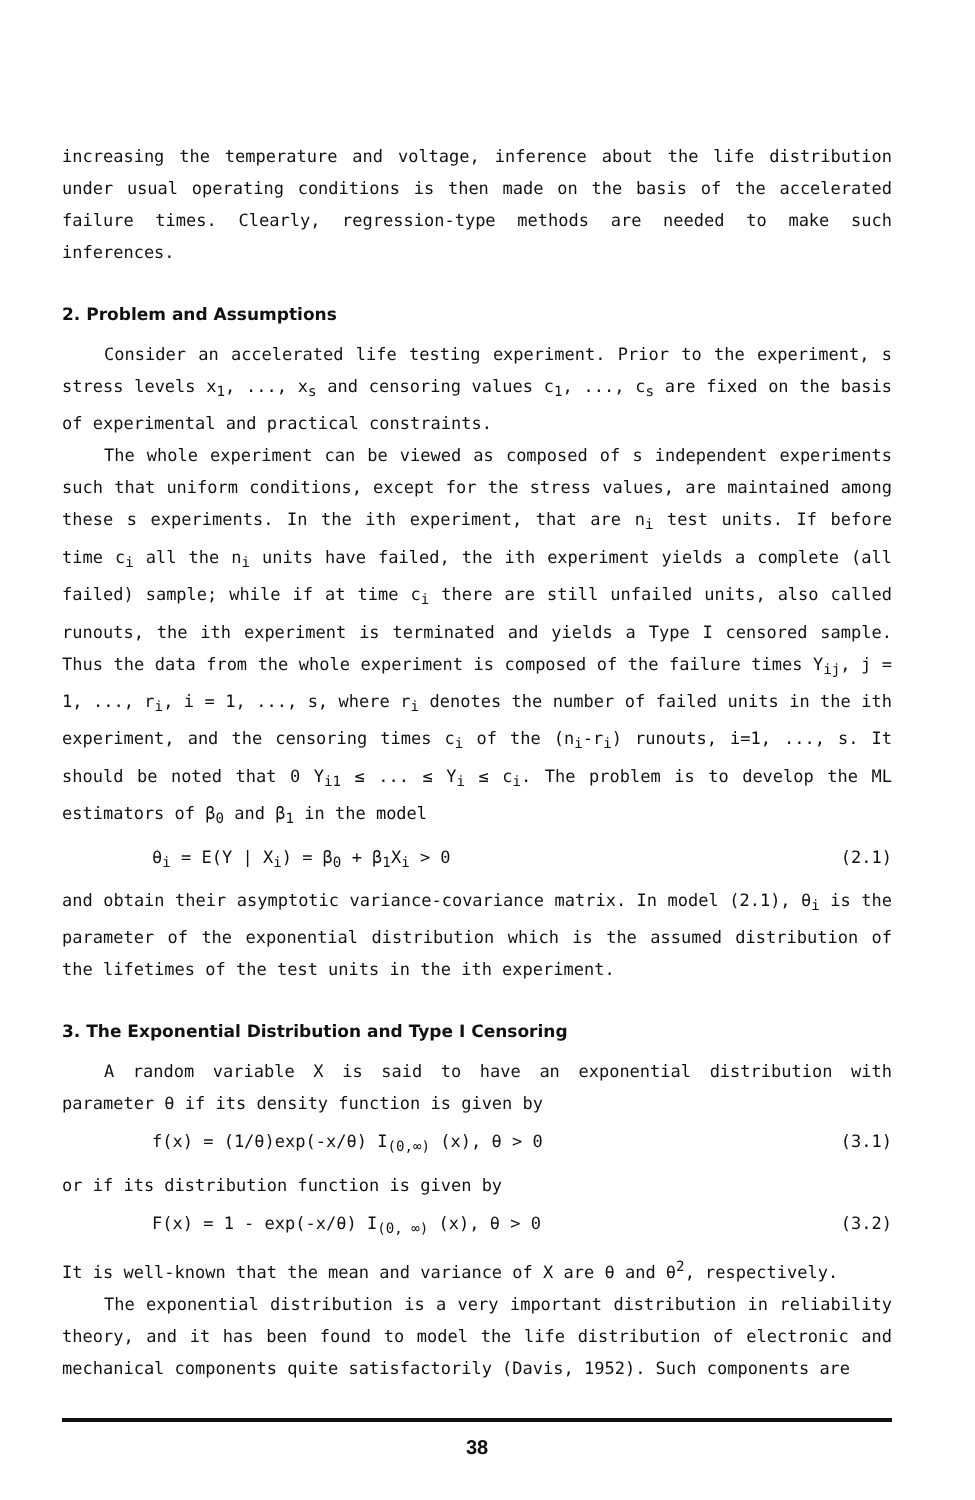increasing the temperature and voltage, inference about the life distribution under usual operating conditions is then made on the basis of the accelerated failure times. Clearly, regression-type methods are needed to make such inferences.
2. Problem and Assumptions
Consider an accelerated life testing experiment. Prior to the experiment, s stress levels x<sub>1</sub>, ..., x<sub>s</sub> and censoring values c<sub>1</sub>, ..., c<sub>s</sub> are fixed on the basis of experimental and practical constraints.
The whole experiment can be viewed as composed of s independent experiments such that uniform conditions, except for the stress values, are maintained among these s experiments. In the ith experiment, that are n<sub>i</sub> test units. If before time c<sub>i</sub> all the n<sub>i</sub> units have failed, the ith experiment yields a complete (all failed) sample; while if at time c<sub>i</sub> there are still unfailed units, also called runouts, the ith experiment is terminated and yields a Type I censored sample. Thus the data from the whole experiment is composed of the failure times Y<sub>ij</sub>, j = 1, ..., r<sub>i</sub>, i = 1, ..., s, where r<sub>i</sub> denotes the number of failed units in the ith experiment, and the censoring times c<sub>i</sub> of the (n<sub>i</sub>-r<sub>i</sub>) runouts, i=1, ..., s. It should be noted that 0 Y<sub>i1</sub> ≤ ... ≤ Y<sub>i</sub> ≤ c<sub>i</sub>. The problem is to develop the ML estimators of β<sub>0</sub> and β<sub>1</sub> in the model
θ<sub>i</sub> = E(Y | X<sub>i</sub>) = β<sub>0</sub> + β<sub>1</sub>X<sub>i</sub> > 0 (2.1)
and obtain their asymptotic variance-covariance matrix. In model (2.1), θ<sub>i</sub> is the parameter of the exponential distribution which is the assumed distribution of the lifetimes of the test units in the ith experiment.
3. The Exponential Distribution and Type I Censoring
A random variable X is said to have an exponential distribution with parameter θ if its density function is given by
f(x) = (1/θ)exp(-x/θ) I<sub>(0,∞)</sub> (x), θ > 0 (3.1)
or if its distribution function is given by
F(x) = 1 - exp(-x/θ) I<sub>(0, ∞)</sub> (x), θ > 0 (3.2)
It is well-known that the mean and variance of X are θ and θ<sup>2</sup>, respectively.
The exponential distribution is a very important distribution in reliability theory, and it has been found to model the life distribution of electronic and mechanical components quite satisfactorily (Davis, 1952). Such components are
38